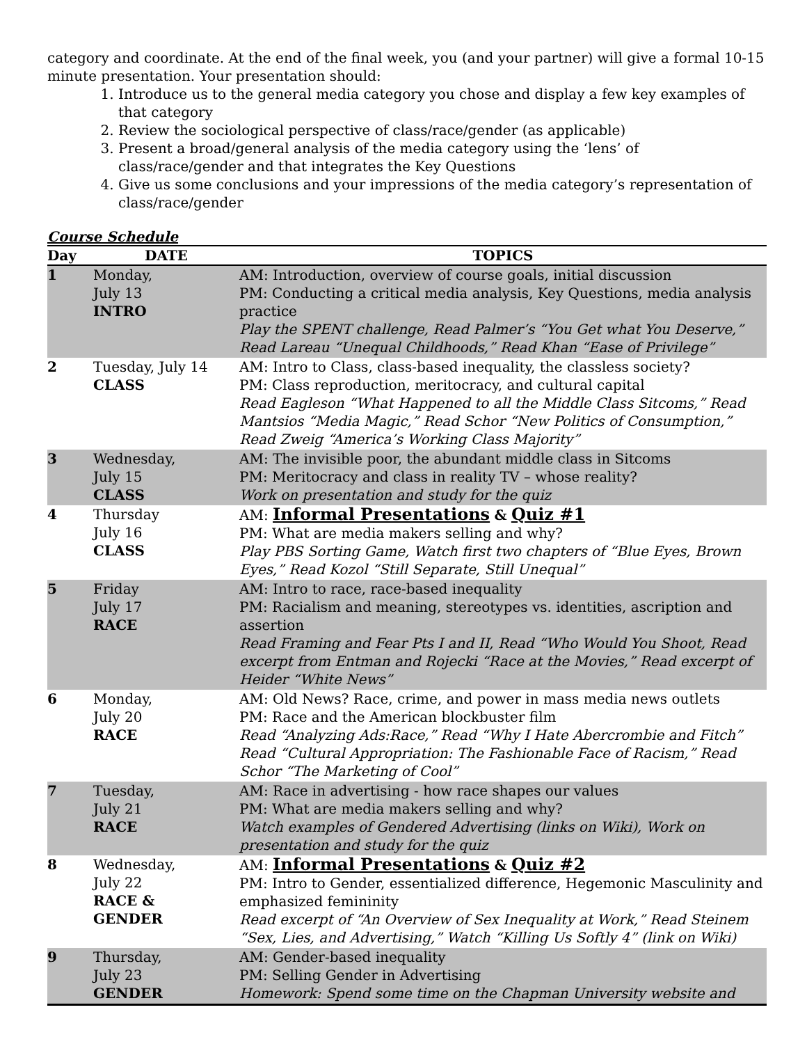category and coordinate. At the end of the final week, you (and your partner) will give a formal 10-15 minute presentation. Your presentation should:
1. Introduce us to the general media category you chose and display a few key examples of that category
2. Review the sociological perspective of class/race/gender (as applicable)
3. Present a broad/general analysis of the media category using the ‘lens’ of class/race/gender and that integrates the Key Questions
4. Give us some conclusions and your impressions of the media category’s representation of class/race/gender
Course Schedule
| Day | DATE | TOPICS |
| --- | --- | --- |
| 1 | Monday, July 13 INTRO | AM: Introduction, overview of course goals, initial discussion PM: Conducting a critical media analysis, Key Questions, media analysis practice Play the SPENT challenge, Read Palmer’s “You Get what You Deserve,” Read Lareau “Unequal Childhoods,” Read Khan “Ease of Privilege” |
| 2 | Tuesday, July 14 CLASS | AM: Intro to Class, class-based inequality, the classless society? PM: Class reproduction, meritocracy, and cultural capital Read Eagleson “What Happened to all the Middle Class Sitcoms,” Read Mantsios “Media Magic,” Read Schor “New Politics of Consumption,” Read Zweig “America’s Working Class Majority” |
| 3 | Wednesday, July 15 CLASS | AM: The invisible poor, the abundant middle class in Sitcoms PM: Meritocracy and class in reality TV – whose reality? Work on presentation and study for the quiz |
| 4 | Thursday July 16 CLASS | AM: Informal Presentations & Quiz #1 PM: What are media makers selling and why? Play PBS Sorting Game, Watch first two chapters of “Blue Eyes, Brown Eyes,” Read Kozol “Still Separate, Still Unequal” |
| 5 | Friday July 17 RACE | AM: Intro to race, race-based inequality PM: Racialism and meaning, stereotypes vs. identities, ascription and assertion Read Framing and Fear Pts I and II, Read “Who Would You Shoot, Read excerpt from Entman and Rojecki “Race at the Movies,” Read excerpt of Heider “White News” |
| 6 | Monday, July 20 RACE | AM: Old News? Race, crime, and power in mass media news outlets PM: Race and the American blockbuster film Read “Analyzing Ads:Race,” Read “Why I Hate Abercrombie and Fitch” Read “Cultural Appropriation: The Fashionable Face of Racism,” Read Schor “The Marketing of Cool” |
| 7 | Tuesday, July 21 RACE | AM: Race in advertising - how race shapes our values PM: What are media makers selling and why? Watch examples of Gendered Advertising (links on Wiki), Work on presentation and study for the quiz |
| 8 | Wednesday, July 22 RACE & GENDER | AM: Informal Presentations & Quiz #2 PM: Intro to Gender, essentialized difference, Hegemonic Masculinity and emphasized femininity Read excerpt of “An Overview of Sex Inequality at Work,” Read Steinem “Sex, Lies, and Advertising,” Watch “Killing Us Softly 4” (link on Wiki) |
| 9 | Thursday, July 23 GENDER | AM: Gender-based inequality PM: Selling Gender in Advertising Homework: Spend some time on the Chapman University website and |